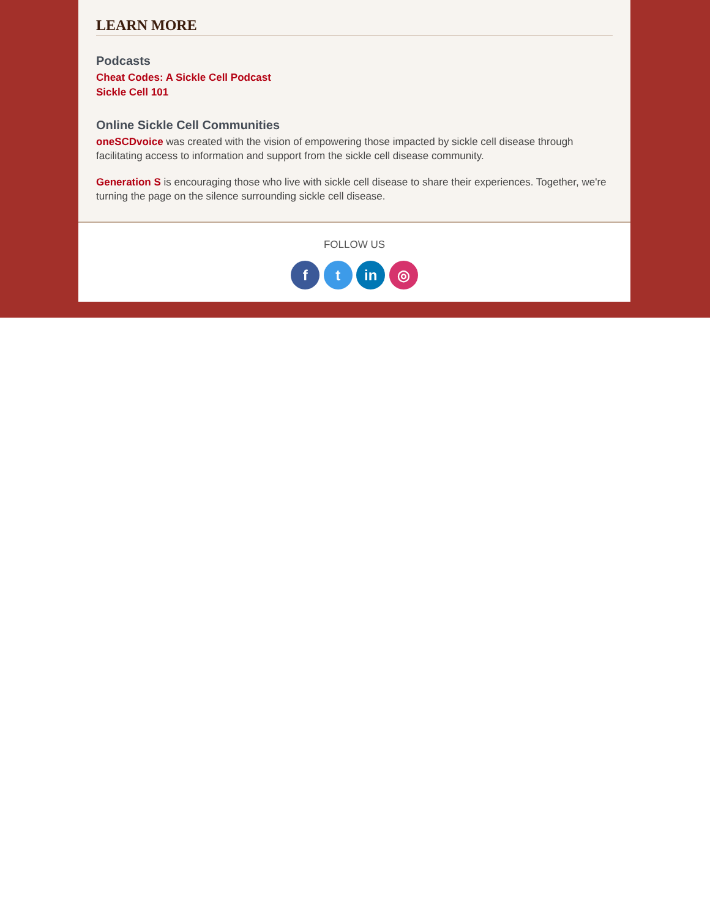LEARN MORE
Podcasts
Cheat Codes: A Sickle Cell Podcast
Sickle Cell 101
Online Sickle Cell Communities
oneSCDvoice was created with the vision of empowering those impacted by sickle cell disease through facilitating access to information and support from the sickle cell disease community.
Generation S is encouraging those who live with sickle cell disease to share their experiences. Together, we're turning the page on the silence surrounding sickle cell disease.
FOLLOW US
f t in ◎